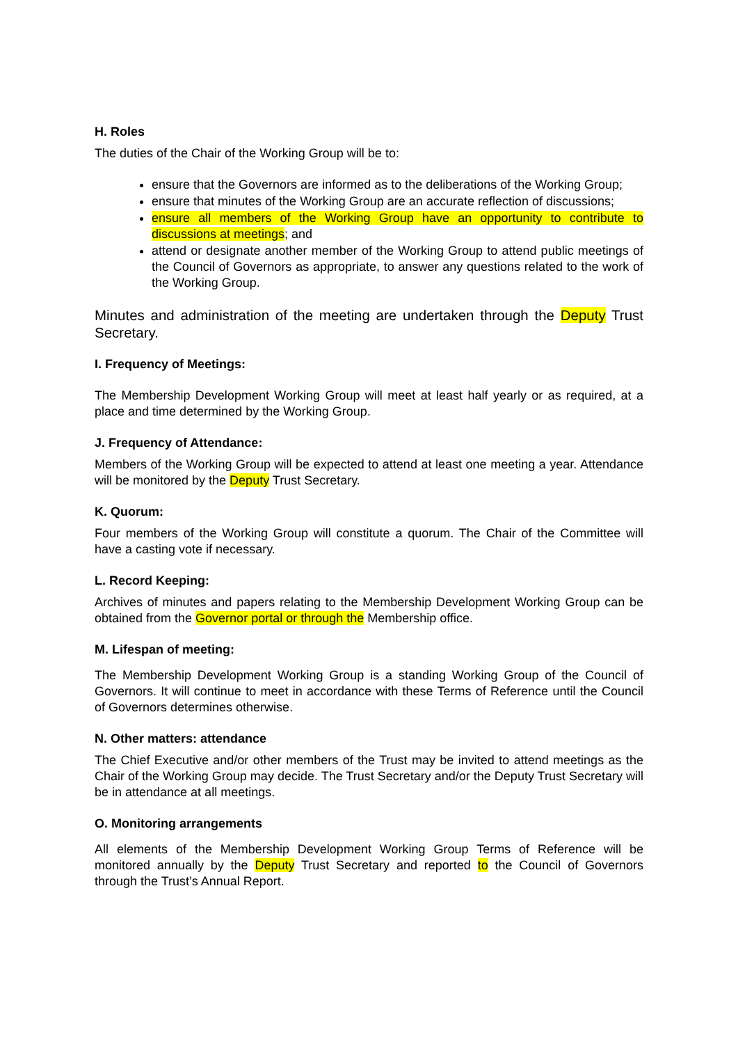H. Roles
The duties of the Chair of the Working Group will be to:
ensure that the Governors are informed as to the deliberations of the Working Group;
ensure that minutes of the Working Group are an accurate reflection of discussions;
ensure all members of the Working Group have an opportunity to contribute to discussions at meetings; and
attend or designate another member of the Working Group to attend public meetings of the Council of Governors as appropriate, to answer any questions related to the work of the Working Group.
Minutes and administration of the meeting are undertaken through the Deputy Trust Secretary.
I. Frequency of Meetings:
The Membership Development Working Group will meet at least half yearly or as required, at a place and time determined by the Working Group.
J. Frequency of Attendance:
Members of the Working Group will be expected to attend at least one meeting a year. Attendance will be monitored by the Deputy Trust Secretary.
K. Quorum:
Four members of the Working Group will constitute a quorum. The Chair of the Committee will have a casting vote if necessary.
L. Record Keeping:
Archives of minutes and papers relating to the Membership Development Working Group can be obtained from the Governor portal or through the Membership office.
M. Lifespan of meeting:
The Membership Development Working Group is a standing Working Group of the Council of Governors. It will continue to meet in accordance with these Terms of Reference until the Council of Governors determines otherwise.
N. Other matters: attendance
The Chief Executive and/or other members of the Trust may be invited to attend meetings as the Chair of the Working Group may decide. The Trust Secretary and/or the Deputy Trust Secretary will be in attendance at all meetings.
O. Monitoring arrangements
All elements of the Membership Development Working Group Terms of Reference will be monitored annually by the Deputy Trust Secretary and reported to the Council of Governors through the Trust’s Annual Report.